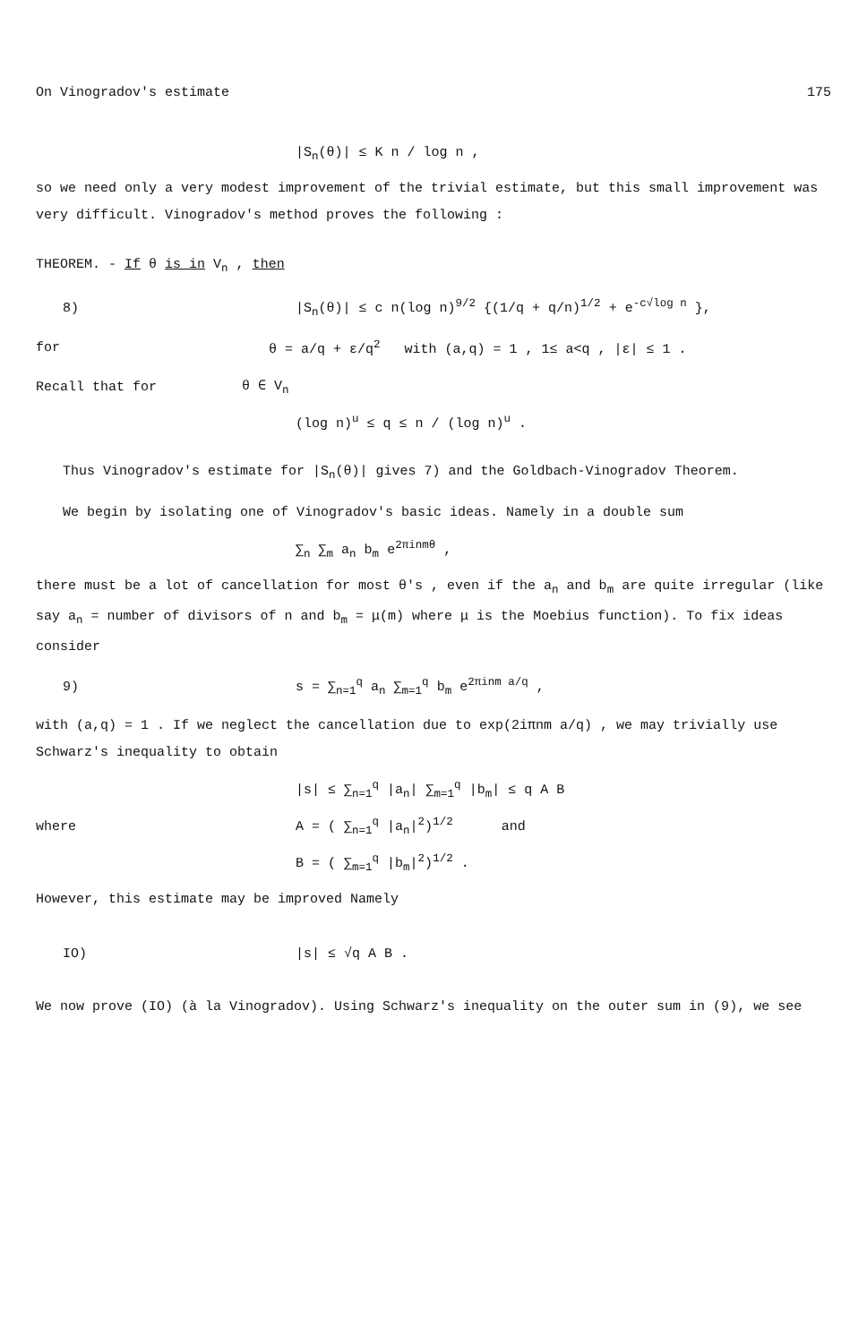On Vinogradov's estimate 175
|S<sub>n</sub>(θ)| ≤ K n / log n ,
so we need only a very modest improvement of the trivial estimate, but this small improvement was very difficult. Vinogradov's method proves the following :
THEOREM. - If θ is in V<sub>n</sub> , then
8) |S<sub>n</sub>(θ)| ≤ c n(log n)<sup>9/2</sup> {(1/q + q/n)<sup>1/2</sup> + e<sup>-c√log n</sup> },
for θ = a/q + ε/q<sup>2</sup> with (a,q) = 1 , 1≤ a<q , |ε| ≤ 1 .
Recall that for θ ∈ V<sub>n</sub>
(log n)<sup>u</sup> ≤ q ≤ n / (log n)<sup>u</sup> .
Thus Vinogradov's estimate for |S<sub>n</sub>(θ)| gives 7) and the Goldbach-Vinogradov Theorem.
We begin by isolating one of Vinogradov's basic ideas. Namely in a double sum
∑<sub>n</sub> ∑<sub>m</sub> a<sub>n</sub> b<sub>m</sub> e<sup>2πinmθ</sup> ,
there must be a lot of cancellation for most θ's , even if the a<sub>n</sub> and b<sub>m</sub> are quite irregular (like say a<sub>n</sub> = number of divisors of n and b<sub>m</sub> = μ(m) where μ is the Moebius function). To fix ideas consider
9) s = ∑<sub>n=1</sub><sup>q</sup> a<sub>n</sub> ∑<sub>m=1</sub><sup>q</sup> b<sub>m</sub> e<sup>2πinm a/q</sup> ,
with (a,q) = 1 . If we neglect the cancellation due to exp(2iπnm a/q) , we may trivially use Schwarz's inequality to obtain
|s| ≤ ∑<sub>n=1</sub><sup>q</sup> |a<sub>n</sub>| ∑<sub>m=1</sub><sup>q</sup> |b<sub>m</sub>| ≤ q A B
where A = ( ∑<sub>n=1</sub><sup>q</sup> |a<sub>n</sub>|<sup>2</sup>)<sup>1/2</sup> and
B = ( ∑<sub>m=1</sub><sup>q</sup> |b<sub>m</sub>|<sup>2</sup>)<sup>1/2</sup> .
However, this estimate may be improved Namely
IO) |s| ≤ √q A B .
We now prove (IO) (à la Vinogradov). Using Schwarz's inequality on the outer sum in (9), we see